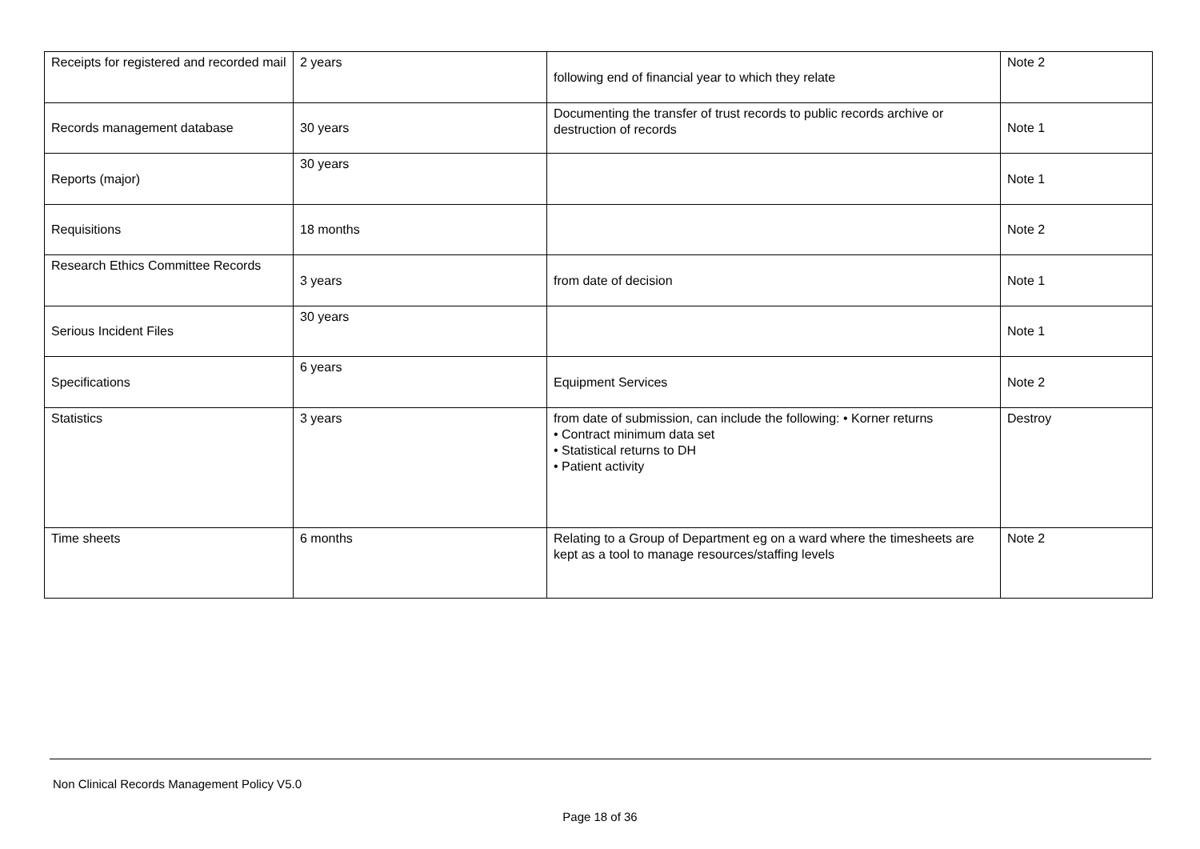| Receipts for registered and recorded mail | 2 years | following end of financial year to which they relate | Note 2 |
| Records management database | 30 years | Documenting the transfer of trust records to public records archive or destruction of records | Note 1 |
| Reports (major) | 30 years | | Note 1 |
| Requisitions | 18 months | | Note 2 |
| Research Ethics Committee Records | 3 years | from date of decision | Note 1 |
| Serious Incident Files | 30 years | | Note 1 |
| Specifications | 6 years | Equipment Services | Note 2 |
| Statistics | 3 years | from date of submission, can include the following: • Korner returns • Contract minimum data set • Statistical returns to DH • Patient activity | Destroy |
| Time sheets | 6 months | Relating to a Group of Department eg on a ward where the timesheets are kept as a tool to manage resources/staffing levels | Note 2 |
Non Clinical Records Management Policy V5.0
Page 18 of 36